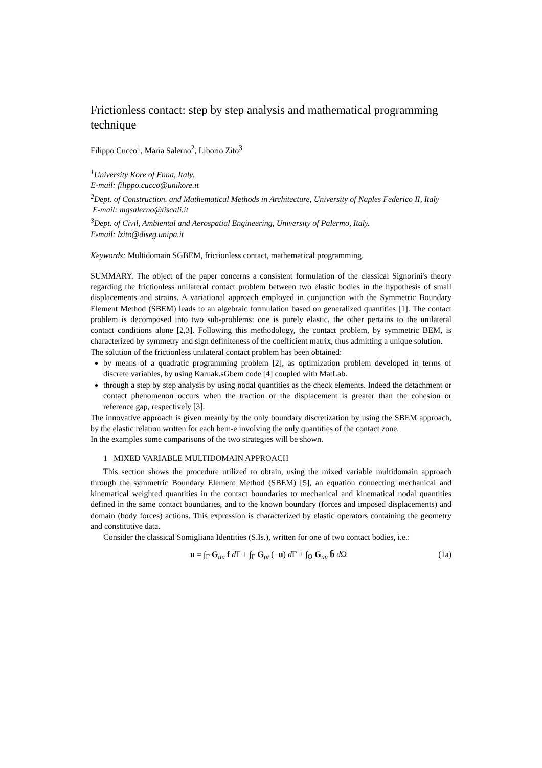Frictionless contact: step by step analysis and mathematical programming technique
Filippo Cucco<sup>1</sup>, Maria Salerno<sup>2</sup>, Liborio Zito<sup>3</sup>
<sup>1</sup> University Kore of Enna, Italy.
E-mail: filippo.cucco@unikore.it
<sup>2</sup> Dept. of Construction. and Mathematical Methods in Architecture, University of Naples Federico II, Italy
E-mail: mgsalerno@tiscali.it
<sup>3</sup> Dept. of Civil, Ambiental and Aerospatial Engineering, University of Palermo, Italy.
E-mail: lzito@diseg.unipa.it
Keywords: Multidomain SGBEM, frictionless contact, mathematical programming.
SUMMARY. The object of the paper concerns a consistent formulation of the classical Signorini's theory regarding the frictionless unilateral contact problem between two elastic bodies in the hypothesis of small displacements and strains. A variational approach employed in conjunction with the Symmetric Boundary Element Method (SBEM) leads to an algebraic formulation based on generalized quantities [1]. The contact problem is decomposed into two sub-problems: one is purely elastic, the other pertains to the unilateral contact conditions alone [2,3]. Following this methodology, the contact problem, by symmetric BEM, is characterized by symmetry and sign definiteness of the coefficient matrix, thus admitting a unique solution.
The solution of the frictionless unilateral contact problem has been obtained:
by means of a quadratic programming problem [2], as optimization problem developed in terms of discrete variables, by using Karnak.sGbem code [4] coupled with MatLab.
through a step by step analysis by using nodal quantities as the check elements. Indeed the detachment or contact phenomenon occurs when the traction or the displacement is greater than the cohesion or reference gap, respectively [3].
The innovative approach is given meanly by the only boundary discretization by using the SBEM approach, by the elastic relation written for each bem-e involving the only quantities of the contact zone.
In the examples some comparisons of the two strategies will be shown.
1 MIXED VARIABLE MULTIDOMAIN APPROACH
This section shows the procedure utilized to obtain, using the mixed variable multidomain approach through the symmetric Boundary Element Method (SBEM) [5], an equation connecting mechanical and kinematical weighted quantities in the contact boundaries to mechanical and kinematical nodal quantities defined in the same contact boundaries, and to the known boundary (forces and imposed displacements) and domain (body forces) actions. This expression is characterized by elastic operators containing the geometry and constitutive data.
Consider the classical Somigliana Identities (S.Is.), written for one of two contact bodies, i.e.:
u = ∫<sub>Γ</sub> G<sub>uu</sub> f d Γ + ∫<sub>Γ</sub> G<sub>ut</sub> (−u) d Γ + ∫<sub>Ω</sub> G<sub>uu</sub> b̄ d Ω (1a)